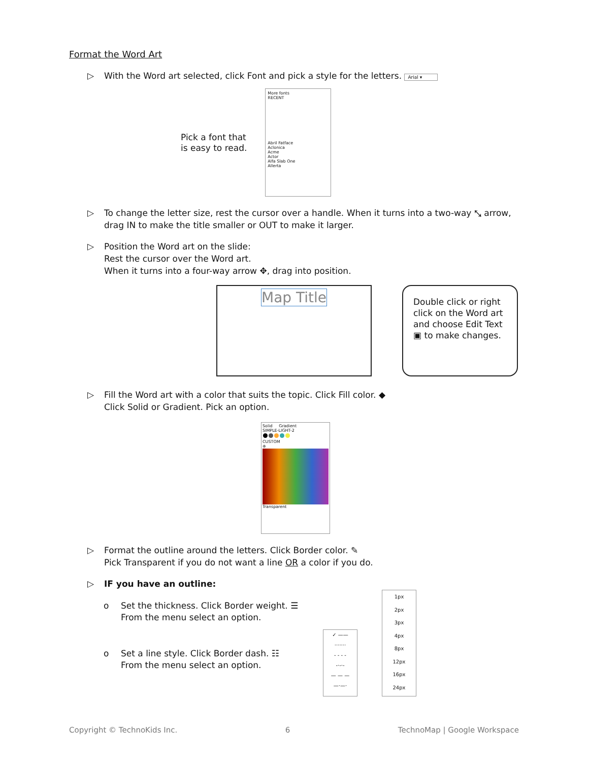Format the Word Art
▷ With the Word art selected, click Font and pick a style for the letters. Arial ▾
Pick a font that
is easy to read.
More fonts
RECENT
Abril Fatface
Aclonica
Acme
Actor
Alfa Slab One
Allerta
▷ To change the letter size, rest the cursor over a handle. When it turns into a two-way ⤡ arrow, drag IN to make the title smaller or OUT to make it larger.
▷ Position the Word art on the slide:
Rest the cursor over the Word art.
When it turns into a four-way arrow ✥, drag into position.
Map Title
Double click or right click on the Word art and choose Edit Text ▣ to make changes.
▷ Fill the Word art with a color that suits the topic. Click Fill color. ◆
Click Solid or Gradient. Pick an option.
Solid Gradient
SIMPLE-LIGHT-2
CUSTOM
⊕
Transparent
▷ Format the outline around the letters. Click Border color. ✎
Pick Transparent if you do not want a line OR a color if you do.
▷ IF you have an outline:
o Set the thickness. Click Border weight. ☰
From the menu select an option.
o Set a line style. Click Border dash. ☷
From the menu select an option.
✓ ——
·······
- - - -
-·-·-
— — —
—·—·
1px
2px
3px
4px
8px
12px
16px
24px
Copyright © TechnoKids Inc. 6 TechnoMap | Google Workspace